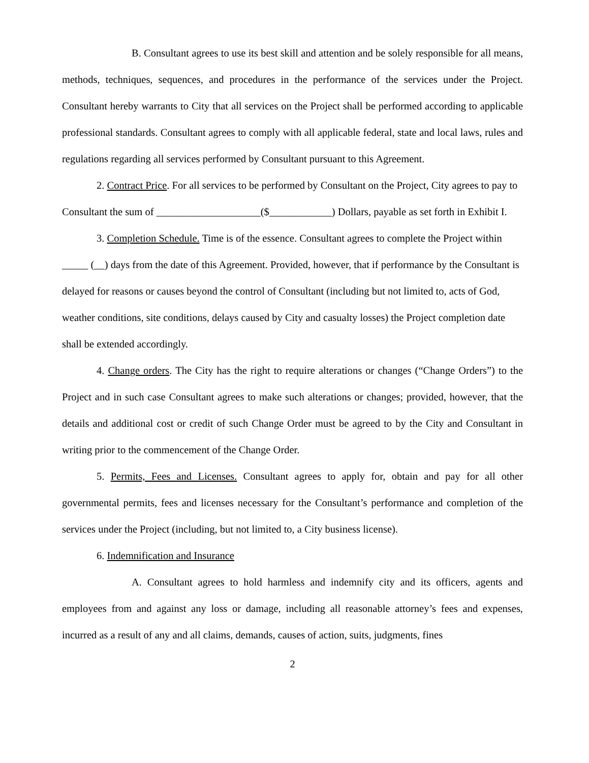B. Consultant agrees to use its best skill and attention and be solely responsible for all means, methods, techniques, sequences, and procedures in the performance of the services under the Project. Consultant hereby warrants to City that all services on the Project shall be performed according to applicable professional standards. Consultant agrees to comply with all applicable federal, state and local laws, rules and regulations regarding all services performed by Consultant pursuant to this Agreement.
2. Contract Price. For all services to be performed by Consultant on the Project, City agrees to pay to Consultant the sum of ____________________($____________) Dollars, payable as set forth in Exhibit I.
3. Completion Schedule. Time is of the essence. Consultant agrees to complete the Project within _____ (__) days from the date of this Agreement. Provided, however, that if performance by the Consultant is delayed for reasons or causes beyond the control of Consultant (including but not limited to, acts of God, weather conditions, site conditions, delays caused by City and casualty losses) the Project completion date shall be extended accordingly.
4. Change orders. The City has the right to require alterations or changes (“Change Orders”) to the Project and in such case Consultant agrees to make such alterations or changes; provided, however, that the details and additional cost or credit of such Change Order must be agreed to by the City and Consultant in writing prior to the commencement of the Change Order.
5. Permits, Fees and Licenses. Consultant agrees to apply for, obtain and pay for all other governmental permits, fees and licenses necessary for the Consultant’s performance and completion of the services under the Project (including, but not limited to, a City business license).
6. Indemnification and Insurance
A. Consultant agrees to hold harmless and indemnify city and its officers, agents and employees from and against any loss or damage, including all reasonable attorney’s fees and expenses, incurred as a result of any and all claims, demands, causes of action, suits, judgments, fines
2